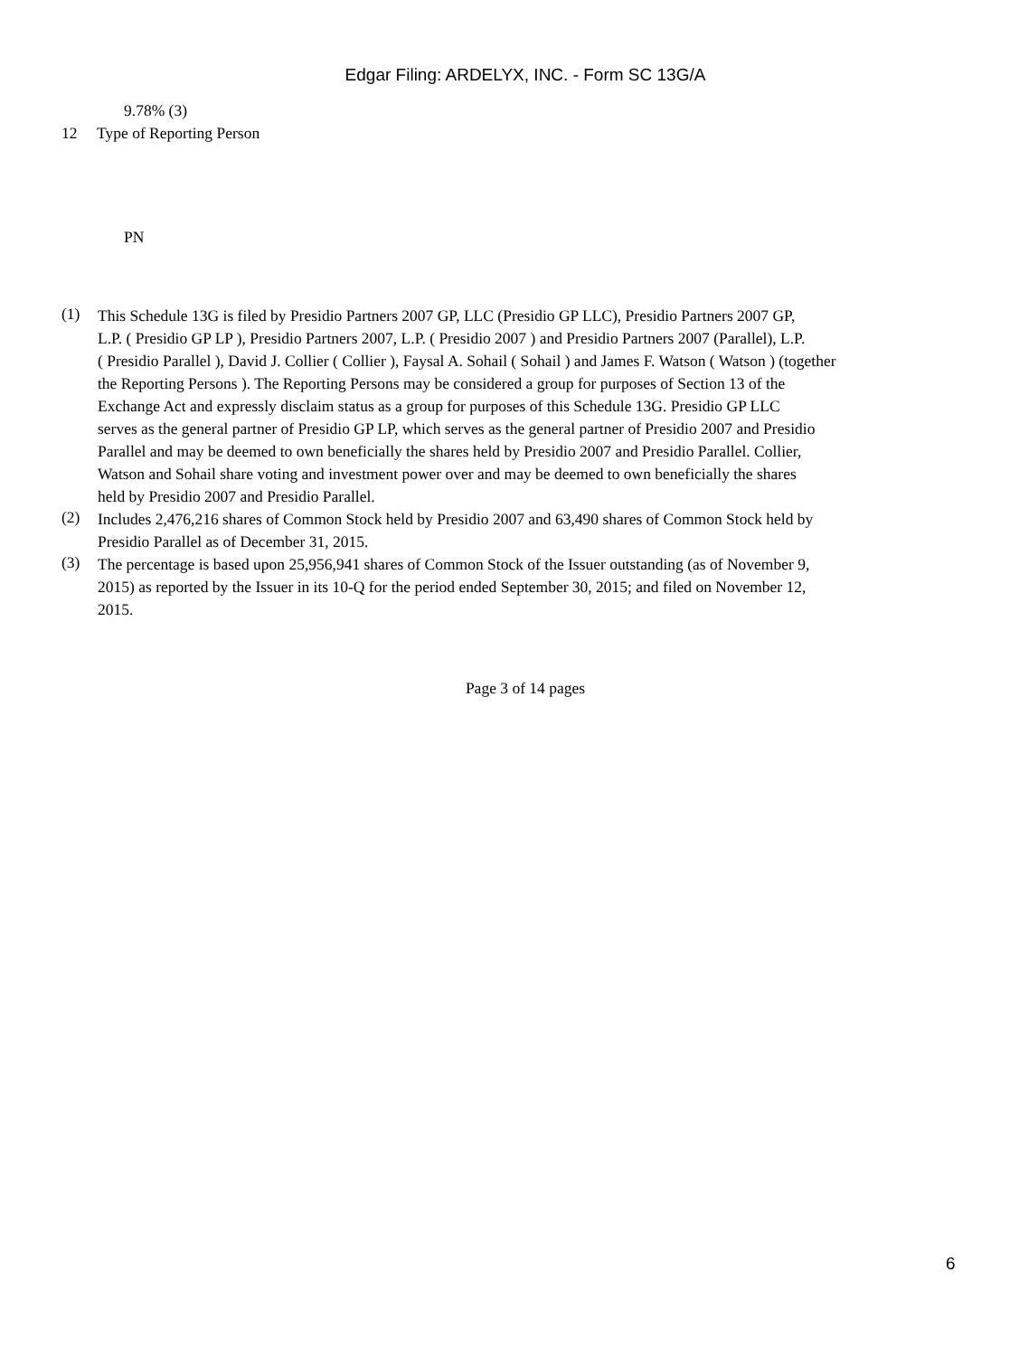Edgar Filing: ARDELYX, INC. - Form SC 13G/A
9.78% (3)
12 Type of Reporting Person
PN
(1)
This Schedule 13G is filed by Presidio Partners 2007 GP, LLC (Presidio GP LLC), Presidio Partners 2007 GP,
L.P. ( Presidio GP LP ), Presidio Partners 2007, L.P. ( Presidio 2007 ) and Presidio Partners 2007 (Parallel), L.P.
( Presidio Parallel ), David J. Collier ( Collier ), Faysal A. Sohail ( Sohail ) and James F. Watson ( Watson ) (together
the Reporting Persons ). The Reporting Persons may be considered a group for purposes of Section 13 of the
Exchange Act and expressly disclaim status as a group for purposes of this Schedule 13G. Presidio GP LLC
serves as the general partner of Presidio GP LP, which serves as the general partner of Presidio 2007 and Presidio
Parallel and may be deemed to own beneficially the shares held by Presidio 2007 and Presidio Parallel. Collier,
Watson and Sohail share voting and investment power over and may be deemed to own beneficially the shares
held by Presidio 2007 and Presidio Parallel.
(2)
Includes 2,476,216 shares of Common Stock held by Presidio 2007 and 63,490 shares of Common Stock held by
Presidio Parallel as of December 31, 2015.
(3)
The percentage is based upon 25,956,941 shares of Common Stock of the Issuer outstanding (as of November 9,
2015) as reported by the Issuer in its 10-Q for the period ended September 30, 2015; and filed on November 12,
2015.
Page 3 of 14 pages
6